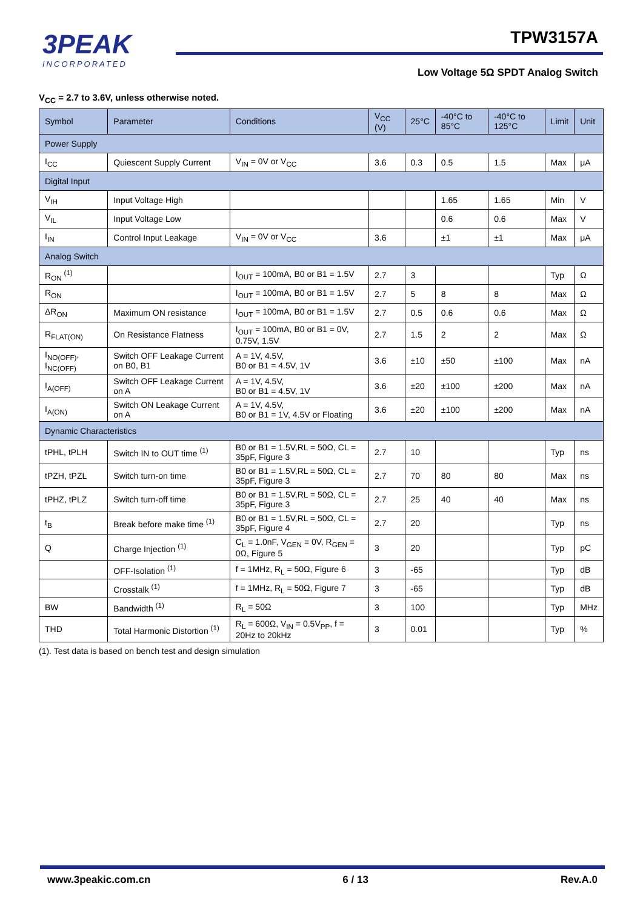3PEAK
INCORPORATED
TPW3157A
Low Voltage 5Ω SPDT Analog Switch
V<sub>CC</sub> = 2.7 to 3.6V, unless otherwise noted.
| Symbol | Parameter | Conditions | V<sub>CC</sub> (V) | 25°C | -40°C to 85°C | -40°C to 125°C | Limit | Unit |
| --- | --- | --- | --- | --- | --- | --- | --- | --- |
| Power Supply | | | | | | | | |
| I<sub>CC</sub> | Quiescent Supply Current | V<sub>IN</sub> = 0V or V<sub>CC</sub> | 3.6 | 0.3 | 0.5 | 1.5 | Max | μA |
| Digital Input | | | | | | | | |
| V<sub>IH</sub> | Input Voltage High | | | | 1.65 | 1.65 | Min | V |
| V<sub>IL</sub> | Input Voltage Low | | | | 0.6 | 0.6 | Max | V |
| I<sub>IN</sub> | Control Input Leakage | V<sub>IN</sub> = 0V or V<sub>CC</sub> | 3.6 | | ±1 | ±1 | Max | μA |
| Analog Switch | | | | | | | | |
| R<sub>ON</sub> <sup>(1)</sup> | | I<sub>OUT</sub> = 100mA, B0 or B1 = 1.5V | 2.7 | 3 | | | Typ | Ω |
| R<sub>ON</sub> | | I<sub>OUT</sub> = 100mA, B0 or B1 = 1.5V | 2.7 | 5 | 8 | 8 | Max | Ω |
| ΔR<sub>ON</sub> | Maximum ON resistance | I<sub>OUT</sub> = 100mA, B0 or B1 = 1.5V | 2.7 | 0.5 | 0.6 | 0.6 | Max | Ω |
| R<sub>FLAT(ON)</sub> | On Resistance Flatness | I<sub>OUT</sub> = 100mA, B0 or B1 = 0V, 0.75V, 1.5V | 2.7 | 1.5 | 2 | 2 | Max | Ω |
| I<sub>NO(OFF)</sub>, I<sub>NC(OFF)</sub> | Switch OFF Leakage Current on B0, B1 | A = 1V, 4.5V, B0 or B1 = 4.5V, 1V | 3.6 | ±10 | ±50 | ±100 | Max | nA |
| I<sub>A(OFF)</sub> | Switch OFF Leakage Current on A | A = 1V, 4.5V, B0 or B1 = 4.5V, 1V | 3.6 | ±20 | ±100 | ±200 | Max | nA |
| I<sub>A(ON)</sub> | Switch ON Leakage Current on A | A = 1V, 4.5V, B0 or B1 = 1V, 4.5V or Floating | 3.6 | ±20 | ±100 | ±200 | Max | nA |
| Dynamic Characteristics | | | | | | | | |
| tPHL, tPLH | Switch IN to OUT time <sup>(1)</sup> | B0 or B1 = 1.5V,RL = 50Ω, CL = 35pF, Figure 3 | 2.7 | 10 | | | Typ | ns |
| tPZH, tPZL | Switch turn-on time | B0 or B1 = 1.5V,RL = 50Ω, CL = 35pF, Figure 3 | 2.7 | 70 | 80 | 80 | Max | ns |
| tPHZ, tPLZ | Switch turn-off time | B0 or B1 = 1.5V,RL = 50Ω, CL = 35pF, Figure 3 | 2.7 | 25 | 40 | 40 | Max | ns |
| t<sub>B</sub> | Break before make time <sup>(1)</sup> | B0 or B1 = 1.5V,RL = 50Ω, CL = 35pF, Figure 4 | 2.7 | 20 | | | Typ | ns |
| Q | Charge Injection <sup>(1)</sup> | C<sub>L</sub> = 1.0nF, V<sub>GEN</sub> = 0V, R<sub>GEN</sub> = 0Ω, Figure 5 | 3 | 20 | | | Typ | pC |
| | OFF-Isolation <sup>(1)</sup> | f = 1MHz, R<sub>L</sub> = 50Ω, Figure 6 | 3 | -65 | | | Typ | dB |
| | Crosstalk <sup>(1)</sup> | f = 1MHz, R<sub>L</sub> = 50Ω, Figure 7 | 3 | -65 | | | Typ | dB |
| BW | Bandwidth <sup>(1)</sup> | R<sub>L</sub> = 50Ω | 3 | 100 | | | Typ | MHz |
| THD | Total Harmonic Distortion <sup>(1)</sup> | R<sub>L</sub> = 600Ω, V<sub>IN</sub> = 0.5V<sub>PP</sub>, f = 20Hz to 20kHz | 3 | 0.01 | | | Typ | % |
(1). Test data is based on bench test and design simulation
www.3peakic.com.cn 6 / 13 Rev.A.0